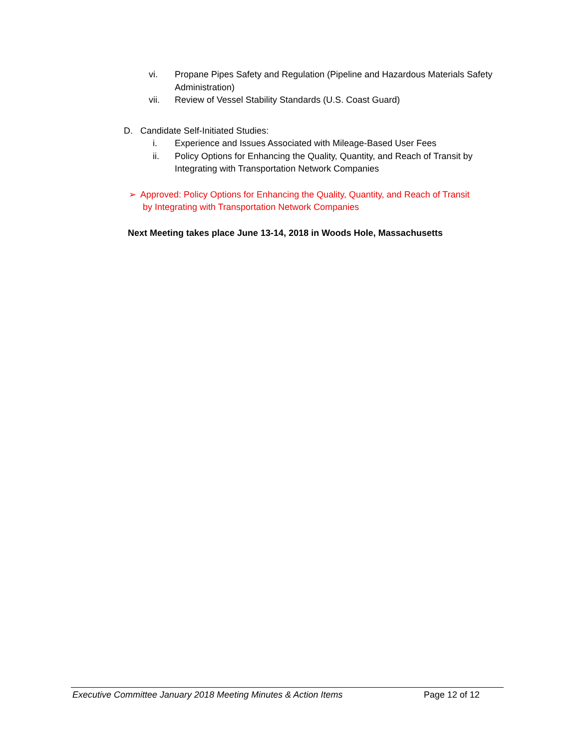vi. Propane Pipes Safety and Regulation (Pipeline and Hazardous Materials Safety Administration)
vii. Review of Vessel Stability Standards (U.S. Coast Guard)
D. Candidate Self-Initiated Studies:
i. Experience and Issues Associated with Mileage-Based User Fees
ii. Policy Options for Enhancing the Quality, Quantity, and Reach of Transit by Integrating with Transportation Network Companies
➢ Approved: Policy Options for Enhancing the Quality, Quantity, and Reach of Transit
by Integrating with Transportation Network Companies
Next Meeting takes place June 13-14, 2018 in Woods Hole, Massachusetts
Executive Committee January 2018 Meeting Minutes & Action Items Page 12 of 12